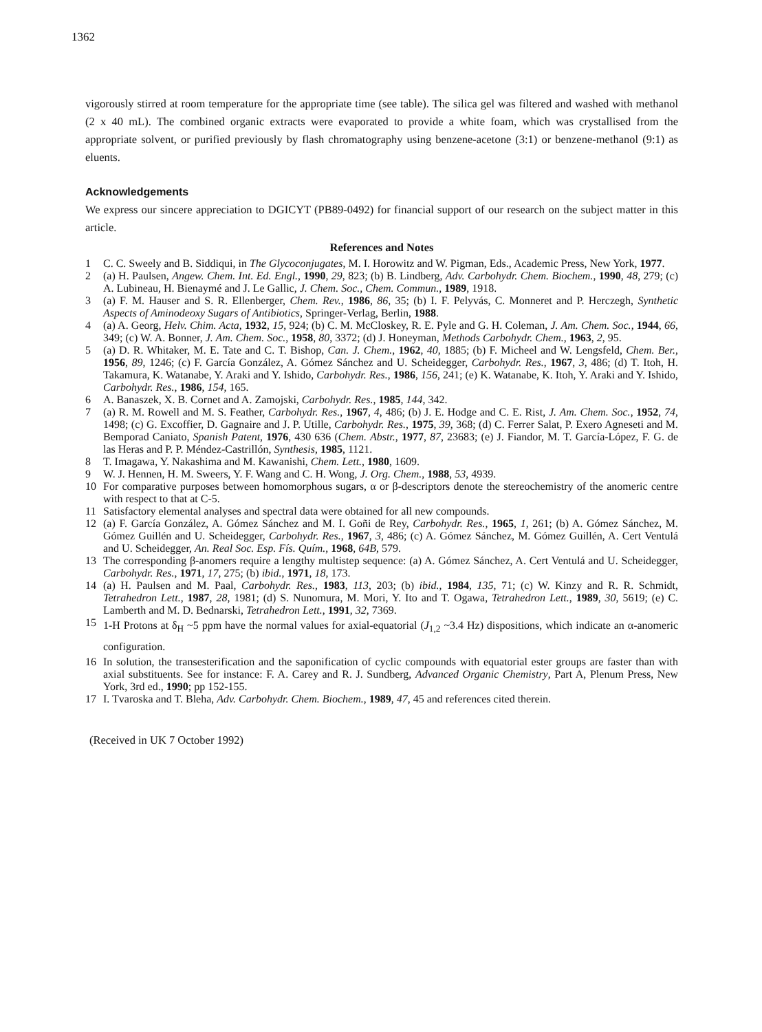1362
vigorously stirred at room temperature for the appropriate time (see table). The silica gel was filtered and washed with methanol (2 x 40 mL). The combined organic extracts were evaporated to provide a white foam, which was crystallised from the appropriate solvent, or purified previously by flash chromatography using benzene-acetone (3:1) or benzene-methanol (9:1) as eluents.
Acknowledgements
We express our sincere appreciation to DGICYT (PB89-0492) for financial support of our research on the subject matter in this article.
References and Notes
1 C. C. Sweely and B. Siddiqui, in The Glycoconjugates, M. I. Horowitz and W. Pigman, Eds., Academic Press, New York, 1977.
2 (a) H. Paulsen, Angew. Chem. Int. Ed. Engl., 1990, 29, 823; (b) B. Lindberg, Adv. Carbohydr. Chem. Biochem., 1990, 48, 279; (c) A. Lubineau, H. Bienaymé and J. Le Gallic, J. Chem. Soc., Chem. Commun., 1989, 1918.
3 (a) F. M. Hauser and S. R. Ellenberger, Chem. Rev., 1986, 86, 35; (b) I. F. Pelyvás, C. Monneret and P. Herczegh, Synthetic Aspects of Aminodeoxy Sugars of Antibiotics, Springer-Verlag, Berlin, 1988.
4 (a) A. Georg, Helv. Chim. Acta, 1932, 15, 924; (b) C. M. McCloskey, R. E. Pyle and G. H. Coleman, J. Am. Chem. Soc., 1944, 66, 349; (c) W. A. Bonner, J. Am. Chem. Soc., 1958, 80, 3372; (d) J. Honeyman, Methods Carbohydr. Chem., 1963, 2, 95.
5 (a) D. R. Whitaker, M. E. Tate and C. T. Bishop, Can. J. Chem., 1962, 40, 1885; (b) F. Micheel and W. Lengsfeld, Chem. Ber., 1956, 89, 1246; (c) F. García González, A. Gómez Sánchez and U. Scheidegger, Carbohydr. Res., 1967, 3, 486; (d) T. Itoh, H. Takamura, K. Watanabe, Y. Araki and Y. Ishido, Carbohydr. Res., 1986, 156, 241; (e) K. Watanabe, K. Itoh, Y. Araki and Y. Ishido, Carbohydr. Res., 1986, 154, 165.
6 A. Banaszek, X. B. Cornet and A. Zamojski, Carbohydr. Res., 1985, 144, 342.
7 (a) R. M. Rowell and M. S. Feather, Carbohydr. Res., 1967, 4, 486; (b) J. E. Hodge and C. E. Rist, J. Am. Chem. Soc., 1952, 74, 1498; (c) G. Excoffier, D. Gagnaire and J. P. Utille, Carbohydr. Res., 1975, 39, 368; (d) C. Ferrer Salat, P. Exero Agneseti and M. Bemporad Caniato, Spanish Patent, 1976, 430 636 (Chem. Abstr., 1977, 87, 23683; (e) J. Fiandor, M. T. García-López, F. G. de las Heras and P. P. Méndez-Castrillón, Synthesis, 1985, 1121.
8 T. Imagawa, Y. Nakashima and M. Kawanishi, Chem. Lett., 1980, 1609.
9 W. J. Hennen, H. M. Sweers, Y. F. Wang and C. H. Wong, J. Org. Chem., 1988, 53, 4939.
10 For comparative purposes between homomorphous sugars, α or β-descriptors denote the stereochemistry of the anomeric centre with respect to that at C-5.
11 Satisfactory elemental analyses and spectral data were obtained for all new compounds.
12 (a) F. García González, A. Gómez Sánchez and M. I. Goñi de Rey, Carbohydr. Res., 1965, 1, 261; (b) A. Gómez Sánchez, M. Gómez Guillén and U. Scheidegger, Carbohydr. Res., 1967, 3, 486; (c) A. Gómez Sánchez, M. Gómez Guillén, A. Cert Ventulá and U. Scheidegger, An. Real Soc. Esp. Fís. Quím., 1968, 64B, 579.
13 The corresponding β-anomers require a lengthy multistep sequence: (a) A. Gómez Sánchez, A. Cert Ventulá and U. Scheidegger, Carbohydr. Res., 1971, 17, 275; (b) ibid., 1971, 18, 173.
14 (a) H. Paulsen and M. Paal, Carbohydr. Res., 1983, 113, 203; (b) ibid., 1984, 135, 71; (c) W. Kinzy and R. R. Schmidt, Tetrahedron Lett., 1987, 28, 1981; (d) S. Nunomura, M. Mori, Y. Ito and T. Ogawa, Tetrahedron Lett., 1989, 30, 5619; (e) C. Lamberth and M. D. Bednarski, Tetrahedron Lett., 1991, 32, 7369.
15 1-H Protons at δ<sub>H</sub> ~5 ppm have the normal values for axial-equatorial (J<sub>1,2</sub> ~3.4 Hz) dispositions, which indicate an α-anomeric configuration.
16 In solution, the transesterification and the saponification of cyclic compounds with equatorial ester groups are faster than with axial substituents. See for instance: F. A. Carey and R. J. Sundberg, Advanced Organic Chemistry, Part A, Plenum Press, New York, 3rd ed., 1990; pp 152-155.
17 I. Tvaroska and T. Bleha, Adv. Carbohydr. Chem. Biochem., 1989, 47, 45 and references cited therein.
(Received in UK 7 October 1992)